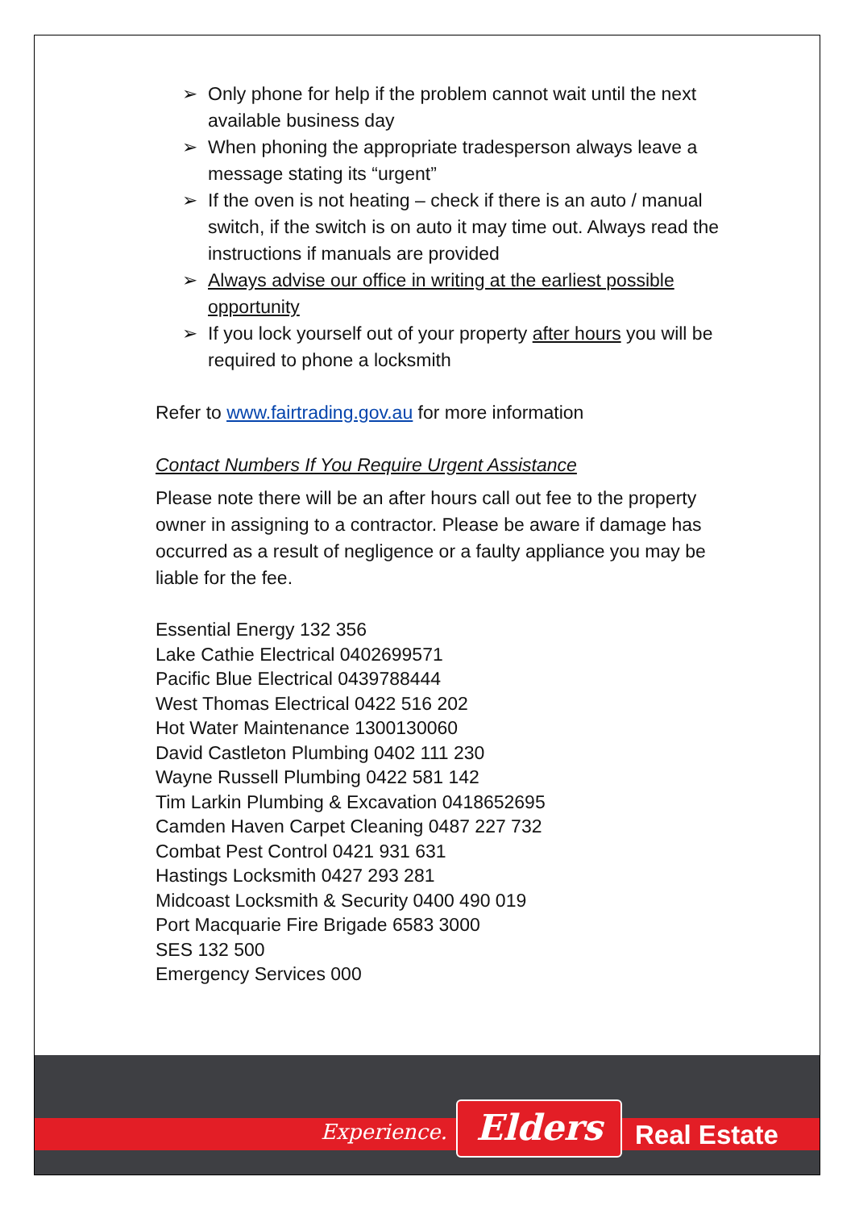➢ Only phone for help if the problem cannot wait until the next available business day
➢ When phoning the appropriate tradesperson always leave a message stating its “urgent”
➢ If the oven is not heating – check if there is an auto / manual switch, if the switch is on auto it may time out. Always read the instructions if manuals are provided
➢ Always advise our office in writing at the earliest possible opportunity
➢ If you lock yourself out of your property after hours you will be required to phone a locksmith
Refer to www.fairtrading.gov.au for more information
Contact Numbers If You Require Urgent Assistance
Please note there will be an after hours call out fee to the property owner in assigning to a contractor. Please be aware if damage has occurred as a result of negligence or a faulty appliance you may be liable for the fee.
Essential Energy 132 356
Lake Cathie Electrical 0402699571
Pacific Blue Electrical 0439788444
West Thomas Electrical 0422 516 202
Hot Water Maintenance 1300130060
David Castleton Plumbing 0402 111 230
Wayne Russell Plumbing 0422 581 142
Tim Larkin Plumbing & Excavation 0418652695
Camden Haven Carpet Cleaning 0487 227 732
Combat Pest Control 0421 931 631
Hastings Locksmith 0427 293 281
Midcoast Locksmith & Security 0400 490 019
Port Macquarie Fire Brigade 6583 3000
SES 132 500
Emergency Services 000
Experience. Elders Real Estate